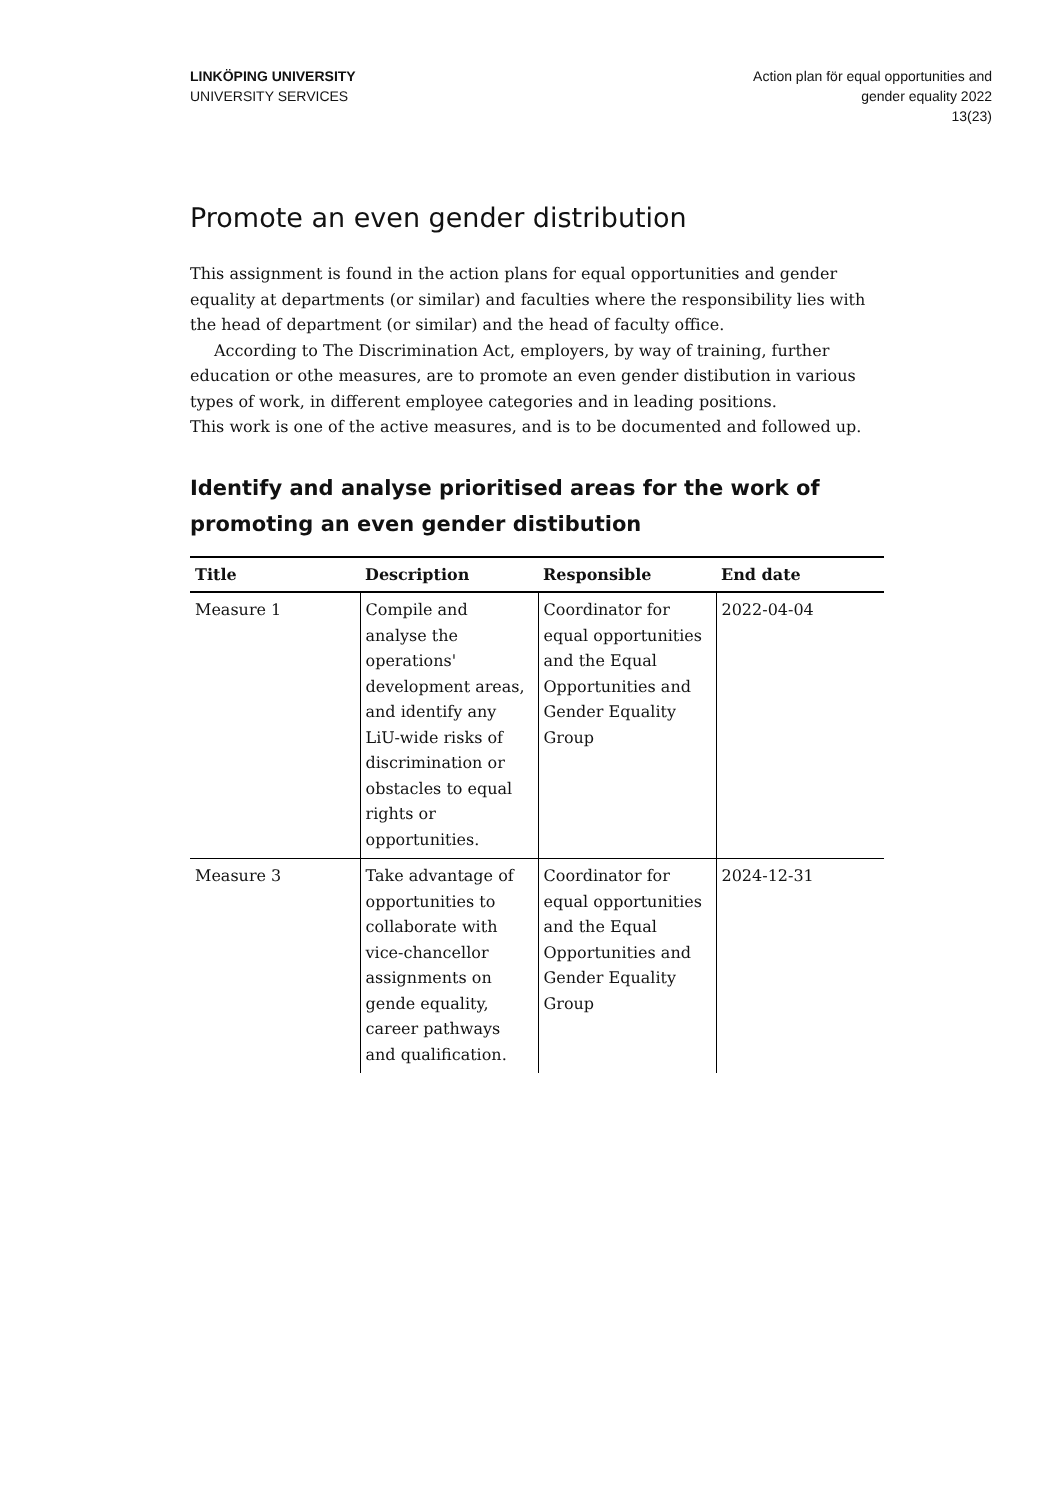LINKÖPING UNIVERSITY
UNIVERSITY SERVICES
Action plan för equal opportunities and
gender equality 2022
13(23)
Promote an even gender distribution
This assignment is found in the action plans for equal opportunities and gender equality at departments (or similar) and faculties where the responsibility lies with the head of department (or similar) and the head of faculty office.
According to The Discrimination Act, employers, by way of training, further education or othe measures, are to promote an even gender distibution in various types of work, in different employee categories and in leading positions.
This work is one of the active measures, and is to be documented and followed up.
Identify and analyse prioritised areas for the work of promoting an even gender distibution
| Title | Description | Responsible | End date |
| --- | --- | --- | --- |
| Measure 1 | Compile and analyse the operations' development areas, and identify any LiU-wide risks of discrimination or obstacles to equal rights or opportunities. | Coordinator for equal opportunities and the Equal Opportunities and Gender Equality Group | 2022-04-04 |
| Measure 3 | Take advantage of opportunities to collaborate with vice-chancellor assignments on gende equality, career pathways and qualification. | Coordinator for equal opportunities and the Equal Opportunities and Gender Equality Group | 2024-12-31 |